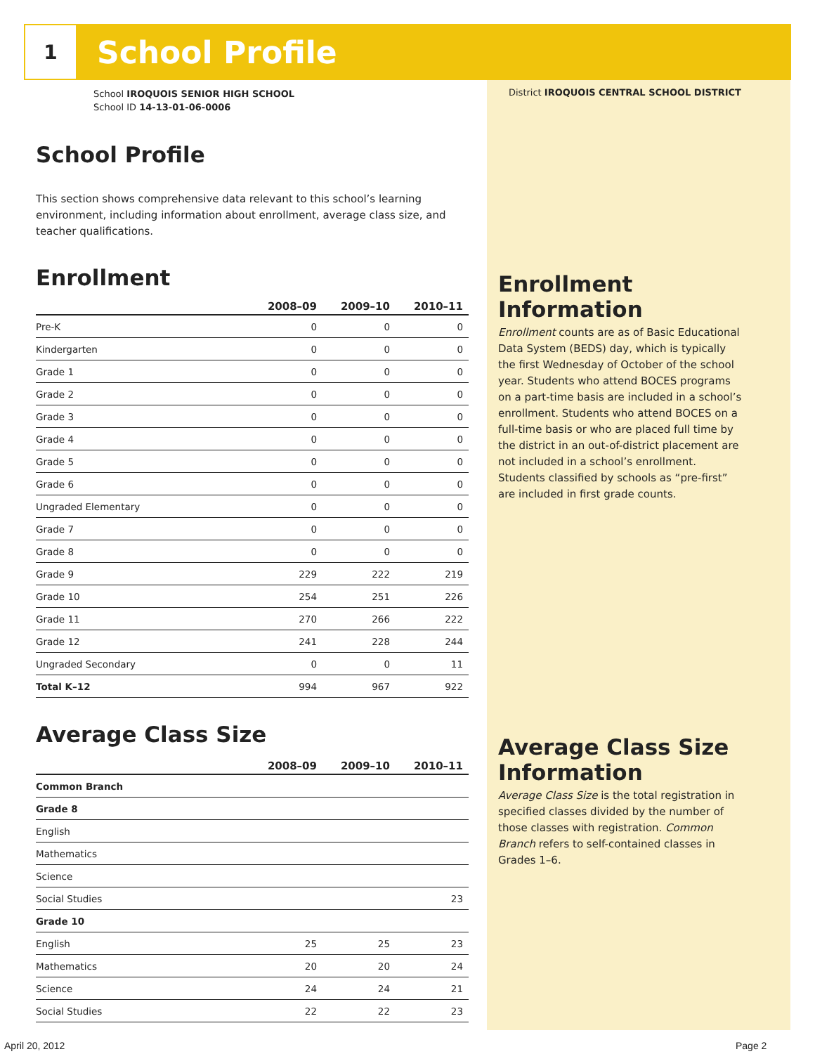1
School Profile
School IROQUOIS SENIOR HIGH SCHOOL
School ID 14-13-01-06-0006
District IROQUOIS CENTRAL SCHOOL DISTRICT
School Profile
This section shows comprehensive data relevant to this school’s learning environment, including information about enrollment, average class size, and teacher qualifications.
Enrollment
| | 2008–09 | 2009–10 | 2010–11 |
| --- | --- | --- | --- |
| Pre-K | 0 | 0 | 0 |
| Kindergarten | 0 | 0 | 0 |
| Grade 1 | 0 | 0 | 0 |
| Grade 2 | 0 | 0 | 0 |
| Grade 3 | 0 | 0 | 0 |
| Grade 4 | 0 | 0 | 0 |
| Grade 5 | 0 | 0 | 0 |
| Grade 6 | 0 | 0 | 0 |
| Ungraded Elementary | 0 | 0 | 0 |
| Grade 7 | 0 | 0 | 0 |
| Grade 8 | 0 | 0 | 0 |
| Grade 9 | 229 | 222 | 219 |
| Grade 10 | 254 | 251 | 226 |
| Grade 11 | 270 | 266 | 222 |
| Grade 12 | 241 | 228 | 244 |
| Ungraded Secondary | 0 | 0 | 11 |
| Total K–12 | 994 | 967 | 922 |
Average Class Size
| | 2008–09 | 2009–10 | 2010–11 |
| --- | --- | --- | --- |
| Common Branch | | | |
| Grade 8 | | | |
| English | | | |
| Mathematics | | | |
| Science | | | |
| Social Studies | | | 23 |
| Grade 10 | | | |
| English | 25 | 25 | 23 |
| Mathematics | 20 | 20 | 24 |
| Science | 24 | 24 | 21 |
| Social Studies | 22 | 22 | 23 |
Enrollment Information
Enrollment counts are as of Basic Educational Data System (BEDS) day, which is typically the first Wednesday of October of the school year. Students who attend BOCES programs on a part-time basis are included in a school’s enrollment. Students who attend BOCES on a full-time basis or who are placed full time by the district in an out-of-district placement are not included in a school’s enrollment. Students classified by schools as “pre-first” are included in first grade counts.
Average Class Size Information
Average Class Size is the total registration in specified classes divided by the number of those classes with registration. Common Branch refers to self-contained classes in Grades 1–6.
April 20, 2012 Page 2